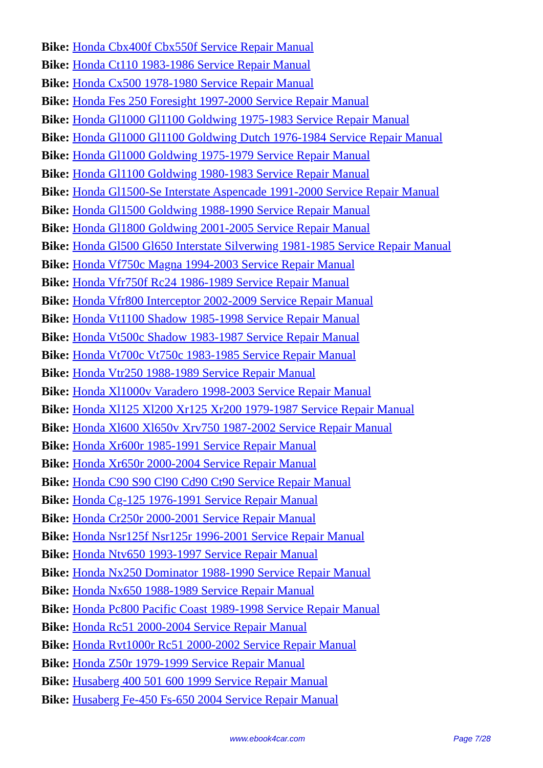Bike: Honda Cbx400f Cbx550f Service Repair Manual
Bike: Honda Ct110 1983-1986 Service Repair Manual
Bike: Honda Cx500 1978-1980 Service Repair Manual
Bike: Honda Fes 250 Foresight 1997-2000 Service Repair Manual
Bike: Honda Gl1000 Gl1100 Goldwing 1975-1983 Service Repair Manual
Bike: Honda Gl1000 Gl1100 Goldwing Dutch 1976-1984 Service Repair Manual
Bike: Honda Gl1000 Goldwing 1975-1979 Service Repair Manual
Bike: Honda Gl1100 Goldwing 1980-1983 Service Repair Manual
Bike: Honda Gl1500-Se Interstate Aspencade 1991-2000 Service Repair Manual
Bike: Honda Gl1500 Goldwing 1988-1990 Service Repair Manual
Bike: Honda Gl1800 Goldwing 2001-2005 Service Repair Manual
Bike: Honda Gl500 Gl650 Interstate Silverwing 1981-1985 Service Repair Manual
Bike: Honda Vf750c Magna 1994-2003 Service Repair Manual
Bike: Honda Vfr750f Rc24 1986-1989 Service Repair Manual
Bike: Honda Vfr800 Interceptor 2002-2009 Service Repair Manual
Bike: Honda Vt1100 Shadow 1985-1998 Service Repair Manual
Bike: Honda Vt500c Shadow 1983-1987 Service Repair Manual
Bike: Honda Vt700c Vt750c 1983-1985 Service Repair Manual
Bike: Honda Vtr250 1988-1989 Service Repair Manual
Bike: Honda Xl1000v Varadero 1998-2003 Service Repair Manual
Bike: Honda Xl125 Xl200 Xr125 Xr200 1979-1987 Service Repair Manual
Bike: Honda Xl600 Xl650v Xrv750 1987-2002 Service Repair Manual
Bike: Honda Xr600r 1985-1991 Service Repair Manual
Bike: Honda Xr650r 2000-2004 Service Repair Manual
Bike: Honda C90 S90 Cl90 Cd90 Ct90 Service Repair Manual
Bike: Honda Cg-125 1976-1991 Service Repair Manual
Bike: Honda Cr250r 2000-2001 Service Repair Manual
Bike: Honda Nsr125f Nsr125r 1996-2001 Service Repair Manual
Bike: Honda Ntv650 1993-1997 Service Repair Manual
Bike: Honda Nx250 Dominator 1988-1990 Service Repair Manual
Bike: Honda Nx650 1988-1989 Service Repair Manual
Bike: Honda Pc800 Pacific Coast 1989-1998 Service Repair Manual
Bike: Honda Rc51 2000-2004 Service Repair Manual
Bike: Honda Rvt1000r Rc51 2000-2002 Service Repair Manual
Bike: Honda Z50r 1979-1999 Service Repair Manual
Bike: Husaberg 400 501 600 1999 Service Repair Manual
Bike: Husaberg Fe-450 Fs-650 2004 Service Repair Manual
www.ebook4car.com Page 7/28